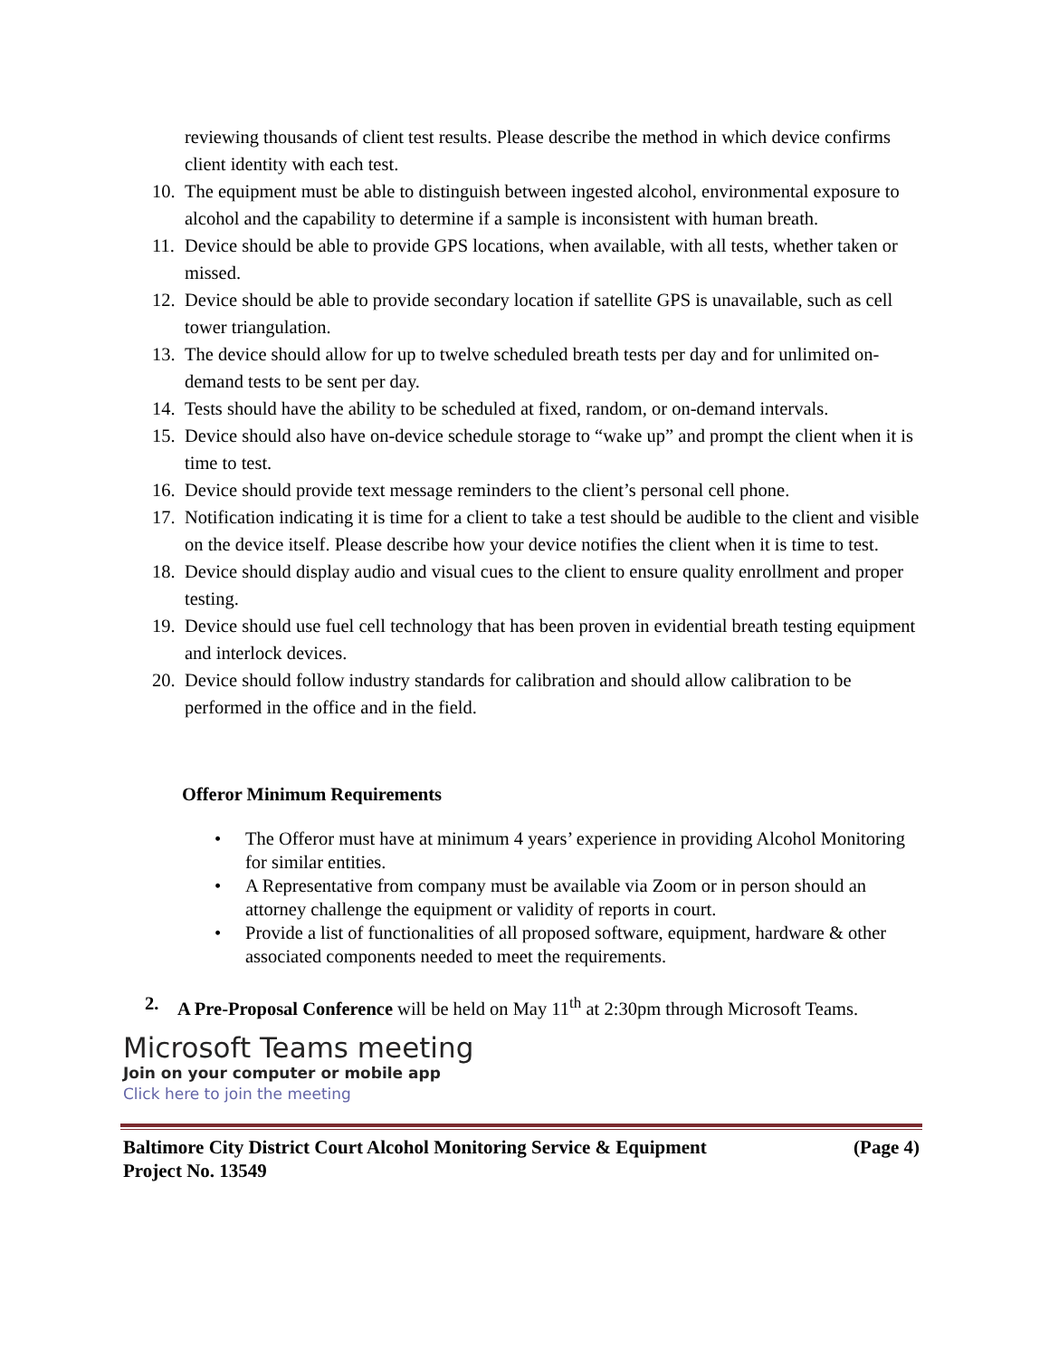reviewing thousands of client test results. Please describe the method in which device confirms client identity with each test.
10.
The equipment must be able to distinguish between ingested alcohol, environmental exposure to alcohol and the capability to determine if a sample is inconsistent with human breath.
11.
Device should be able to provide GPS locations, when available, with all tests, whether taken or missed.
12.
Device should be able to provide secondary location if satellite GPS is unavailable, such as cell tower triangulation.
13.
The device should allow for up to twelve scheduled breath tests per day and for unlimited on-demand tests to be sent per day.
14.
Tests should have the ability to be scheduled at fixed, random, or on-demand intervals.
15.
Device should also have on-device schedule storage to “wake up” and prompt the client when it is time to test.
16.
Device should provide text message reminders to the client’s personal cell phone.
17.
Notification indicating it is time for a client to take a test should be audible to the client and visible on the device itself. Please describe how your device notifies the client when it is time to test.
18.
Device should display audio and visual cues to the client to ensure quality enrollment and proper testing.
19.
Device should use fuel cell technology that has been proven in evidential breath testing equipment and interlock devices.
20.
Device should follow industry standards for calibration and should allow calibration to be performed in the office and in the field.
Offeror Minimum Requirements
• The Offeror must have at minimum 4 years’ experience in providing Alcohol Monitoring for similar entities.
• A Representative from company must be available via Zoom or in person should an attorney challenge the equipment or validity of reports in court.
• Provide a list of functionalities of all proposed software, equipment, hardware & other associated components needed to meet the requirements.
2. A Pre-Proposal Conference will be held on May 11<sup>th</sup> at 2:30pm through Microsoft Teams.
Microsoft Teams meeting
Join on your computer or mobile app
Click here to join the meeting
Baltimore City District Court Alcohol Monitoring Service & Equipment (Page 4)
Project No. 13549